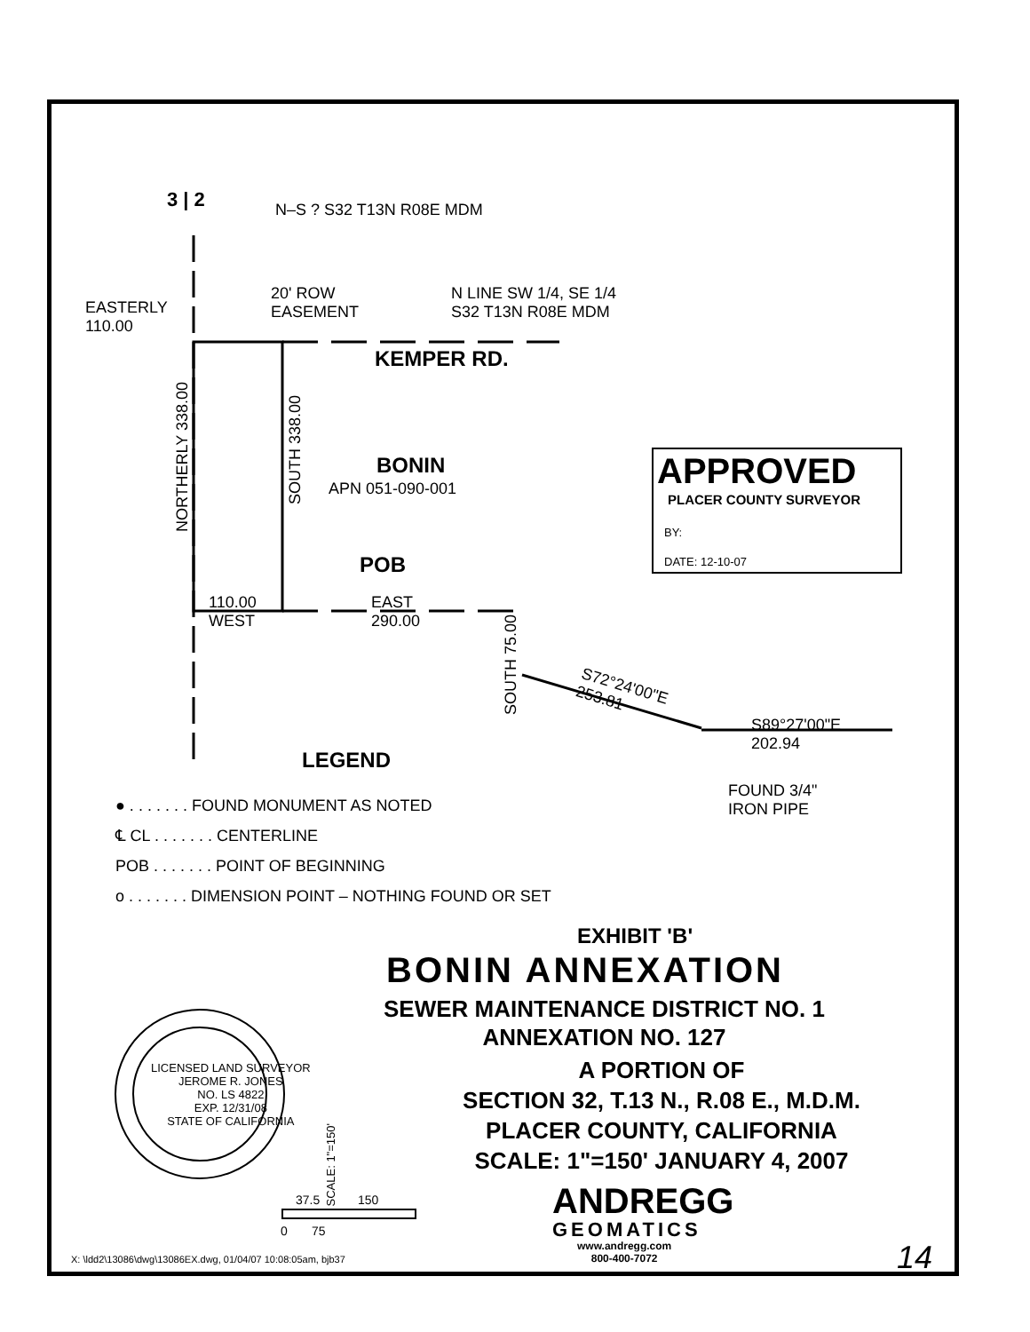3 | 2 N–S ? S32 T13N R08E MDM
EASTERLY
110.00
20' ROW
EASEMENT
N LINE SW 1/4, SE 1/4
S32 T13N R08E MDM
KEMPER RD.
NORTHERLY 338.00
SOUTH 338.00
BONIN
APN 051-090-001
POB
110.00
WEST
EAST
290.00
SOUTH 75.00
S72°24'00"E
253.81
S89°27'00"E
202.94
FOUND 3/4"
IRON PIPE
APPROVED
PLACER COUNTY SURVEYOR
BY:
DATE: 12-10-07
LEGEND
● . . . . . . . FOUND MONUMENT AS NOTED
℄ CL . . . . . . . CENTERLINE
POB . . . . . . . POINT OF BEGINNING
o . . . . . . . DIMENSION POINT – NOTHING FOUND OR SET
EXHIBIT 'B'
BONIN ANNEXATION
SEWER MAINTENANCE DISTRICT NO. 1
ANNEXATION NO. 127
A PORTION OF
SECTION 32, T.13 N., R.08 E., M.D.M.
PLACER COUNTY, CALIFORNIA
SCALE: 1"=150' JANUARY 4, 2007
LICENSED LAND SURVEYOR
JEROME R. JONES
NO. LS 4822
EXP. 12/31/08
STATE OF CALIFORNIA
SCALE: 1"=150'
37.5 150
0 75
ANDREGG
GEOMATICS
www.andregg.com
800-400-7072
X: \ldd2\13086\dwg\13086EX.dwg, 01/04/07 10:08:05am, bjb37 14